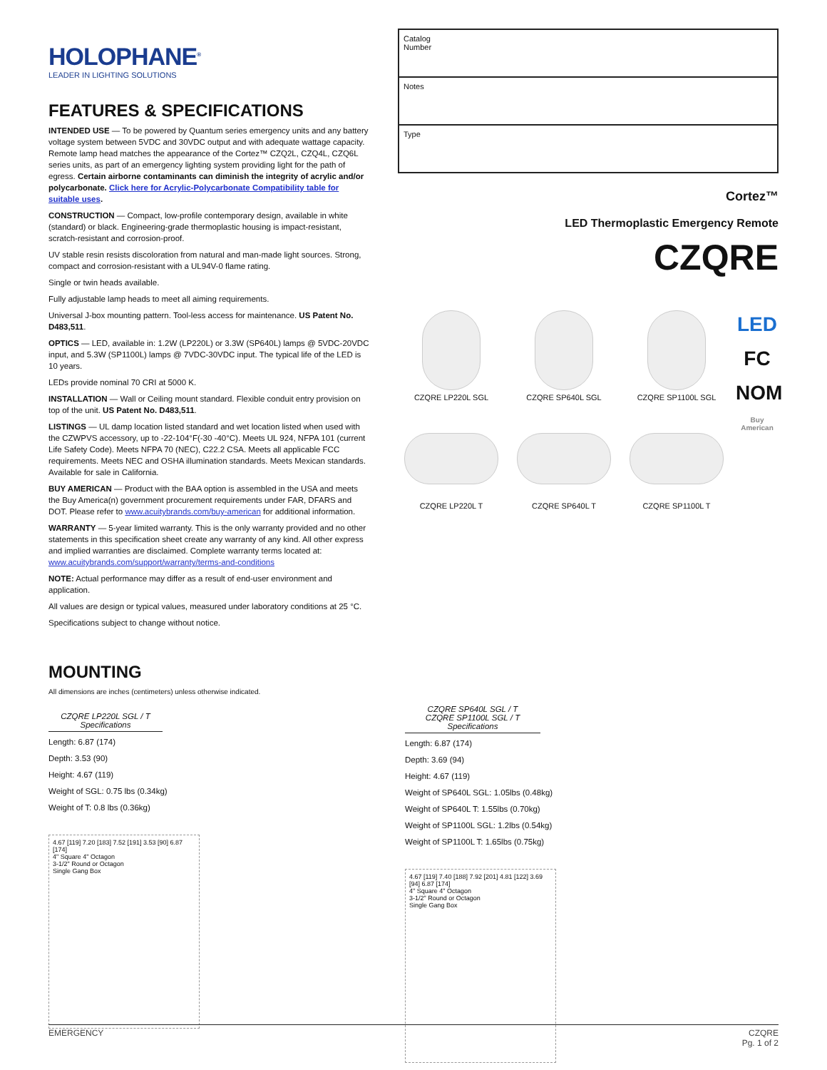HOLOPHANE<sup>®</sup>
LEADER IN LIGHTING SOLUTIONS
FEATURES & SPECIFICATIONS
INTENDED USE — To be powered by Quantum series emergency units and any battery voltage system between 5VDC and 30VDC output and with adequate wattage capacity. Remote lamp head matches the appearance of the Cortez™ CZQ2L, CZQ4L, CZQ6L series units, as part of an emergency lighting system providing light for the path of egress. Certain airborne contaminants can diminish the integrity of acrylic and/or polycarbonate. Click here for Acrylic-Polycarbonate Compatibility table for suitable uses.
CONSTRUCTION — Compact, low-profile contemporary design, available in white (standard) or black. Engineering-grade thermoplastic housing is impact-resistant, scratch-resistant and corrosion-proof.
UV stable resin resists discoloration from natural and man-made light sources. Strong, compact and corrosion-resistant with a UL94V-0 flame rating.
Single or twin heads available.
Fully adjustable lamp heads to meet all aiming requirements.
Universal J-box mounting pattern. Tool-less access for maintenance. US Patent No. D483,511.
OPTICS — LED, available in: 1.2W (LP220L) or 3.3W (SP640L) lamps @ 5VDC-20VDC input, and 5.3W (SP1100L) lamps @ 7VDC-30VDC input. The typical life of the LED is 10 years.
LEDs provide nominal 70 CRI at 5000 K.
INSTALLATION — Wall or Ceiling mount standard. Flexible conduit entry provision on top of the unit. US Patent No. D483,511.
LISTINGS — UL damp location listed standard and wet location listed when used with the CZWPVS accessory, up to -22-104°F(-30 -40°C). Meets UL 924, NFPA 101 (current Life Safety Code). Meets NFPA 70 (NEC), C22.2 CSA. Meets all applicable FCC requirements. Meets NEC and OSHA illumination standards. Meets Mexican standards. Available for sale in California.
BUY AMERICAN — Product with the BAA option is assembled in the USA and meets the Buy America(n) government procurement requirements under FAR, DFARS and DOT. Please refer to www.acuitybrands.com/buy-american for additional information.
WARRANTY — 5-year limited warranty. This is the only warranty provided and no other statements in this specification sheet create any warranty of any kind. All other express and implied warranties are disclaimed. Complete warranty terms located at: www.acuitybrands.com/support/warranty/terms-and-conditions
NOTE: Actual performance may differ as a result of end-user environment and application.
All values are design or typical values, measured under laboratory conditions at 25 °C.
Specifications subject to change without notice.
Catalog
Number
Notes
Type
Cortez™
LED Thermoplastic Emergency Remote
CZQRE
CZQRE LP220L SGL
CZQRE SP640L SGL
CZQRE SP1100L SGL
LED
FC
NOM
CZQRE LP220L T
CZQRE SP640L T
CZQRE SP1100L T
Buy American
MOUNTING
All dimensions are inches (centimeters) unless otherwise indicated.
CZQRE LP220L SGL / T
Specifications
Length: 6.87 (174)
Depth: 3.53 (90)
Height: 4.67 (119)
Weight of SGL: 0.75 lbs (0.34kg)
Weight of T: 0.8 lbs (0.36kg)
4.67 [119] 7.20 [183] 7.52 [191] 3.53 [90] 6.87 [174]
4" Square 4" Octagon
3-1/2" Round or Octagon
Single Gang Box
CZQRE SP640L SGL / T
CZQRE SP1100L SGL / T
Specifications
Length: 6.87 (174)
Depth: 3.69 (94)
Height: 4.67 (119)
Weight of SP640L SGL: 1.05lbs (0.48kg)
Weight of SP640L T: 1.55lbs (0.70kg)
Weight of SP1100L SGL: 1.2lbs (0.54kg)
Weight of SP1100L T: 1.65lbs (0.75kg)
4.67 [119] 7.40 [188] 7.92 [201] 4.81 [122] 3.69 [94] 6.87 [174]
4" Square 4" Octagon
3-1/2" Round or Octagon
Single Gang Box
EMERGENCY CZQRE
Pg. 1 of 2